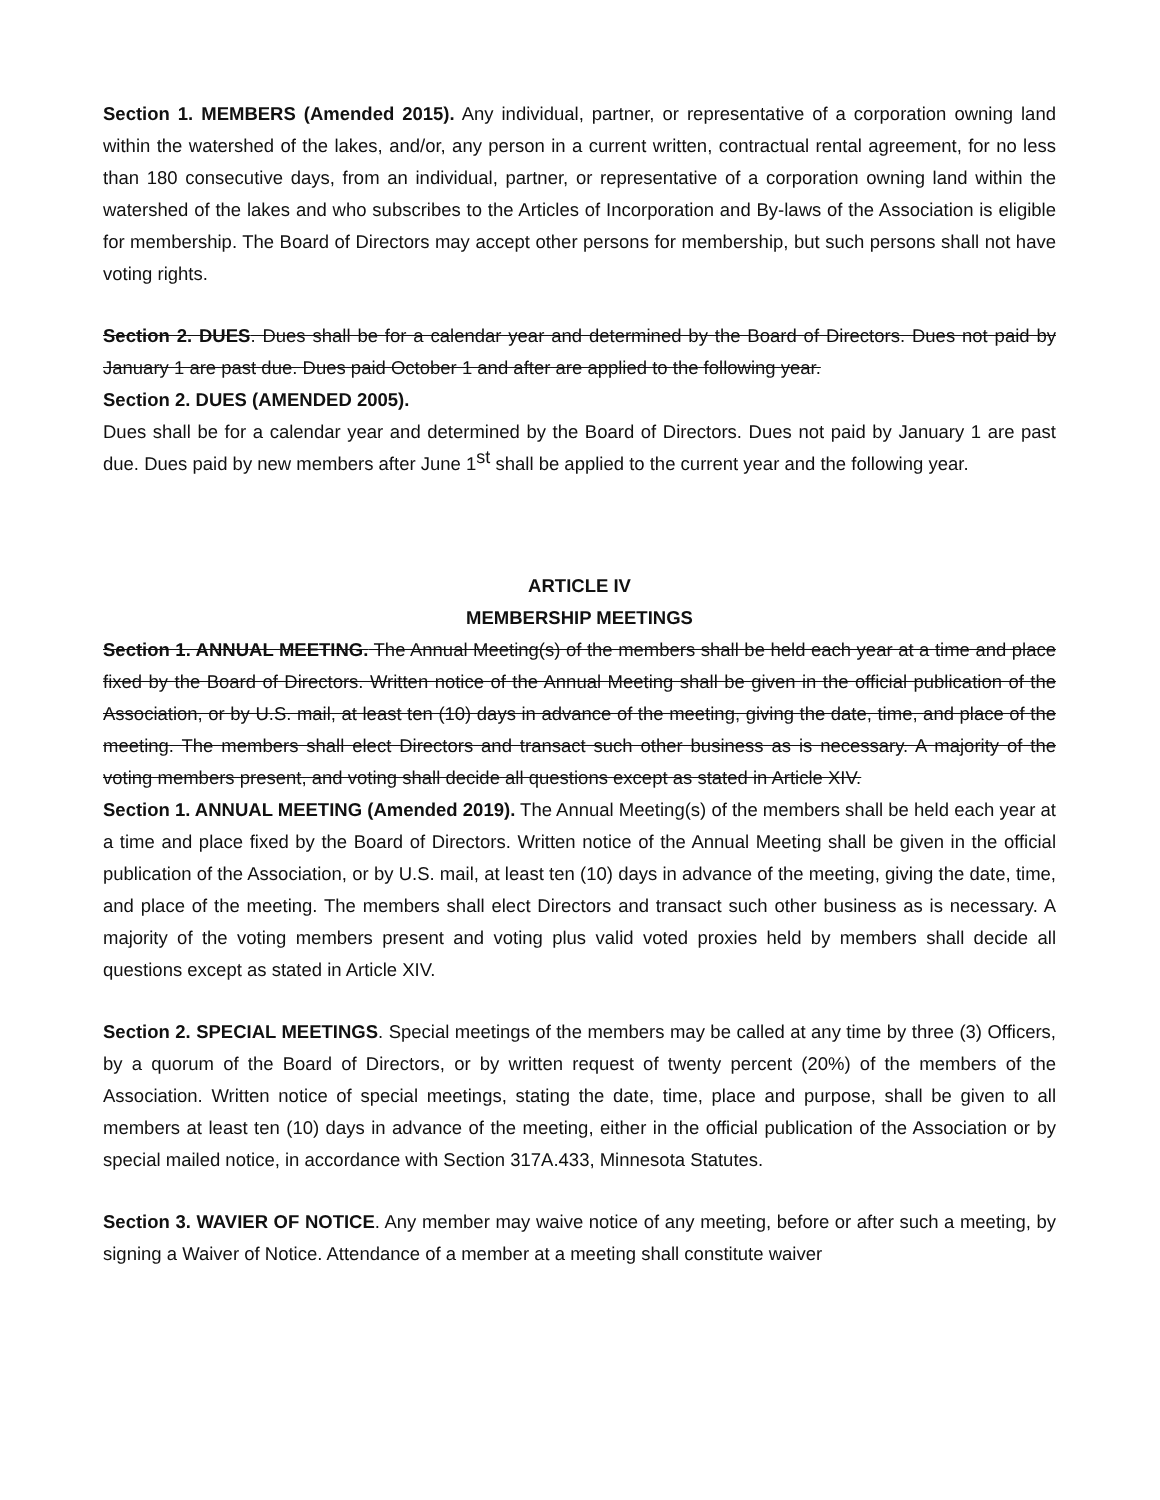Section 1. MEMBERS (Amended 2015). Any individual, partner, or representative of a corporation owning land within the watershed of the lakes, and/or, any person in a current written, contractual rental agreement, for no less than 180 consecutive days, from an individual, partner, or representative of a corporation owning land within the watershed of the lakes and who subscribes to the Articles of Incorporation and By-laws of the Association is eligible for membership. The Board of Directors may accept other persons for membership, but such persons shall not have voting rights.
Section 2. DUES. Dues shall be for a calendar year and determined by the Board of Directors. Dues not paid by January 1 are past due. Dues paid October 1 and after are applied to the following year.
Section 2. DUES (AMENDED 2005).
Dues shall be for a calendar year and determined by the Board of Directors. Dues not paid by January 1 are past due. Dues paid by new members after June 1<sup>st</sup> shall be applied to the current year and the following year.
ARTICLE IV
MEMBERSHIP MEETINGS
Section 1. ANNUAL MEETING. The Annual Meeting(s) of the members shall be held each year at a time and place fixed by the Board of Directors. Written notice of the Annual Meeting shall be given in the official publication of the Association, or by U.S. mail, at least ten (10) days in advance of the meeting, giving the date, time, and place of the meeting. The members shall elect Directors and transact such other business as is necessary. A majority of the voting members present, and voting shall decide all questions except as stated in Article XIV.
Section 1. ANNUAL MEETING (Amended 2019). The Annual Meeting(s) of the members shall be held each year at a time and place fixed by the Board of Directors. Written notice of the Annual Meeting shall be given in the official publication of the Association, or by U.S. mail, at least ten (10) days in advance of the meeting, giving the date, time, and place of the meeting. The members shall elect Directors and transact such other business as is necessary. A majority of the voting members present and voting plus valid voted proxies held by members shall decide all questions except as stated in Article XIV.
Section 2. SPECIAL MEETINGS. Special meetings of the members may be called at any time by three (3) Officers, by a quorum of the Board of Directors, or by written request of twenty percent (20%) of the members of the Association. Written notice of special meetings, stating the date, time, place and purpose, shall be given to all members at least ten (10) days in advance of the meeting, either in the official publication of the Association or by special mailed notice, in accordance with Section 317A.433, Minnesota Statutes.
Section 3. WAVIER OF NOTICE. Any member may waive notice of any meeting, before or after such a meeting, by signing a Waiver of Notice. Attendance of a member at a meeting shall constitute waiver